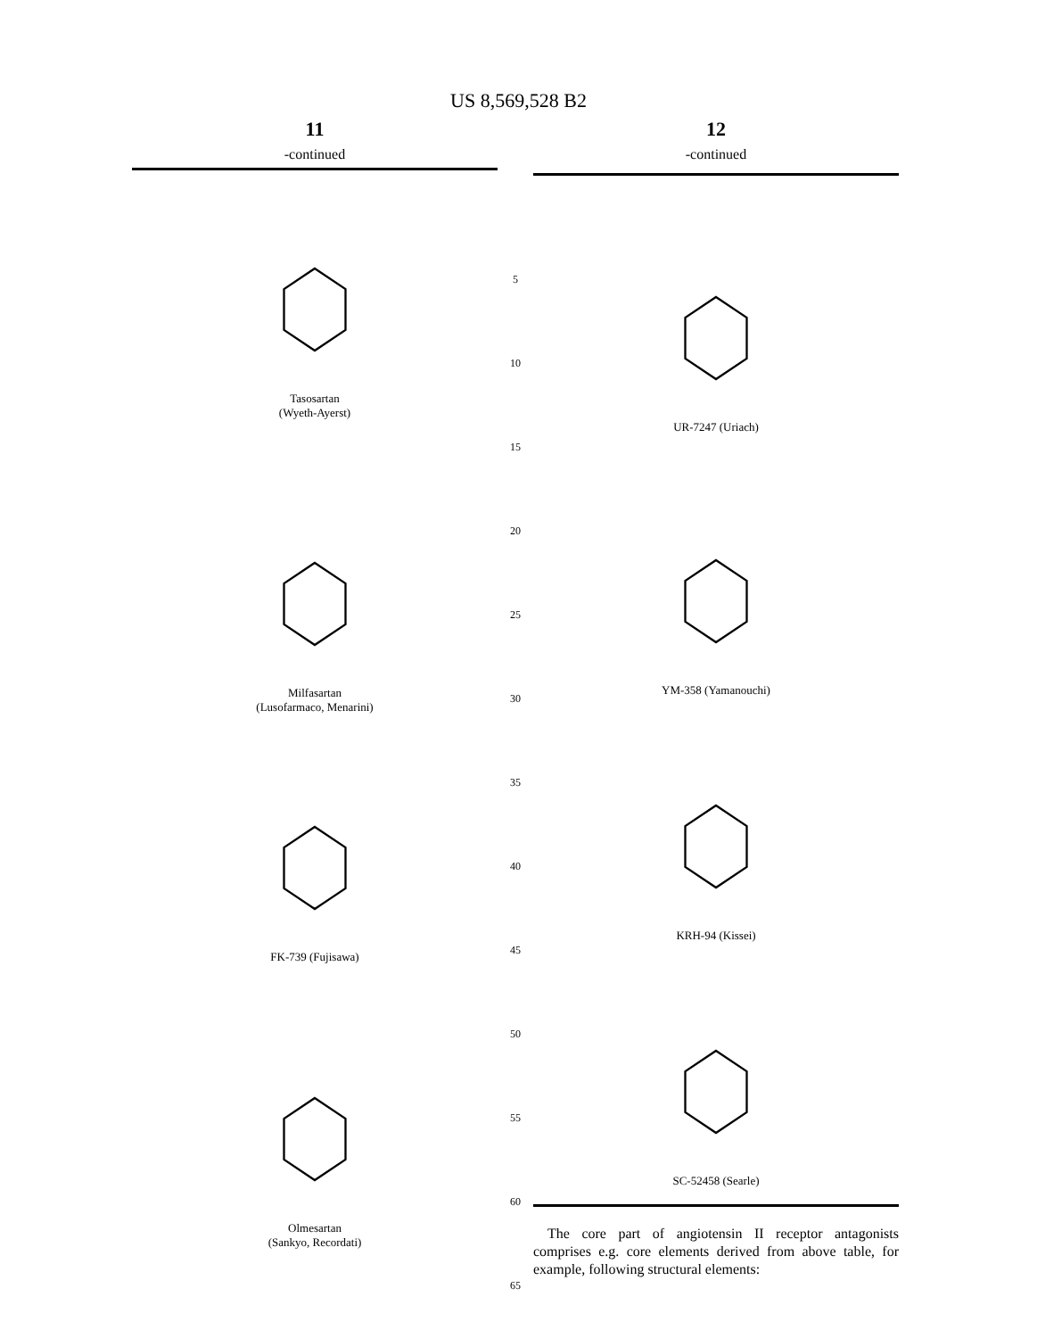US 8,569,528 B2
11
-continued
Tasosartan
(Wyeth-Ayerst)
Milfasartan
(Lusofarmaco, Menarini)
FK-739 (Fujisawa)
Olmesartan
(Sankyo, Recordati)
5
10
15
20
25
30
35
40
45
50
55
60
65
12
-continued
UR-7247 (Uriach)
YM-358 (Yamanouchi)
KRH-94 (Kissei)
SC-52458 (Searle)
The core part of angiotensin II receptor antagonists comprises e.g. core elements derived from above table, for example, following structural elements: